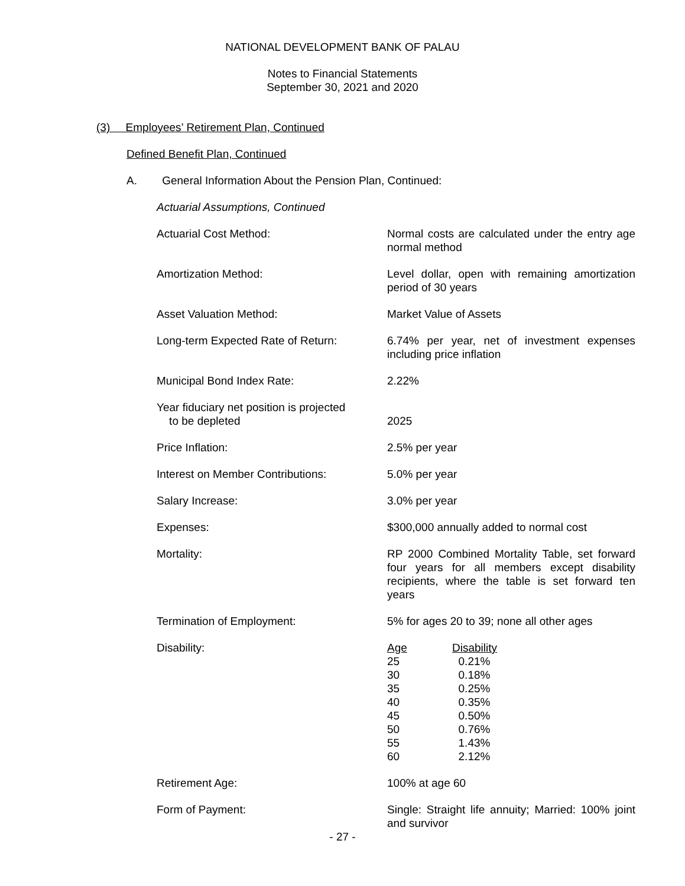NATIONAL DEVELOPMENT BANK OF PALAU
Notes to Financial Statements
September 30, 2021 and 2020
(3) Employees’ Retirement Plan, Continued
Defined Benefit Plan, Continued
A. General Information About the Pension Plan, Continued:
Actuarial Assumptions, Continued
| Actuarial Cost Method: | Normal costs are calculated under the entry age normal method |
| Amortization Method: | Level dollar, open with remaining amortization period of 30 years |
| Asset Valuation Method: | Market Value of Assets |
| Long-term Expected Rate of Return: | 6.74% per year, net of investment expenses including price inflation |
| Municipal Bond Index Rate: | 2.22% |
| Year fiduciary net position is projected to be depleted | 2025 |
| Price Inflation: | 2.5% per year |
| Interest on Member Contributions: | 5.0% per year |
| Salary Increase: | 3.0% per year |
| Expenses: | $300,000 annually added to normal cost |
| Mortality: | RP 2000 Combined Mortality Table, set forward four years for all members except disability recipients, where the table is set forward ten years |
| Termination of Employment: | 5% for ages 20 to 39; none all other ages |
| Disability: | / Age / Disability / / --- / --- / / 25 / 0.21% / / 30 / 0.18% / / 35 / 0.25% / / 40 / 0.35% / / 45 / 0.50% / / 50 / 0.76% / / 55 / 1.43% / / 60 / 2.12% / |
| Retirement Age: | 100% at age 60 |
| Form of Payment: | Single: Straight life annuity; Married: 100% joint and survivor |
- 27 -